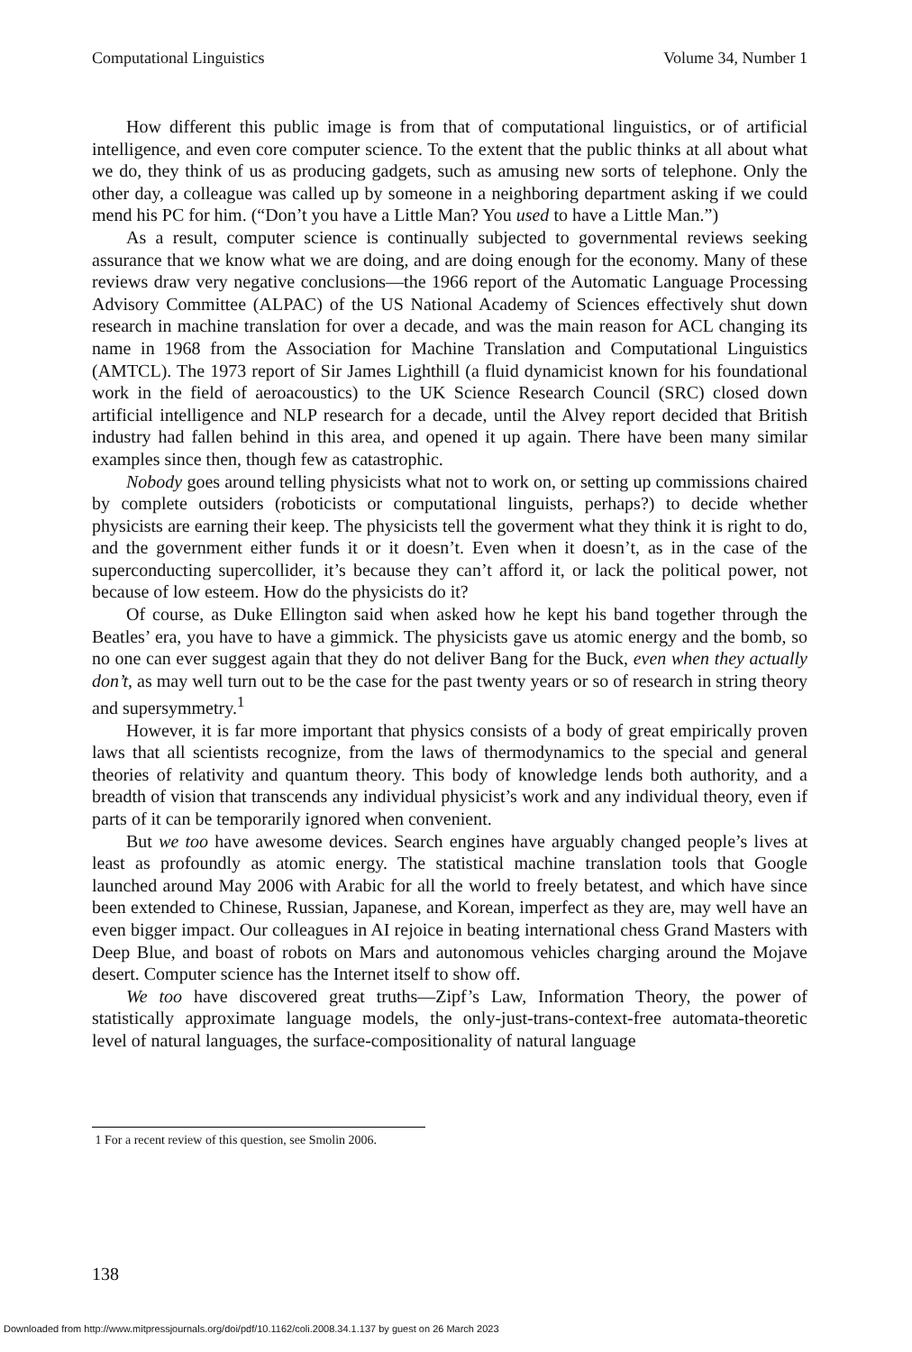Computational Linguistics Volume 34, Number 1
How different this public image is from that of computational linguistics, or of artificial intelligence, and even core computer science. To the extent that the public thinks at all about what we do, they think of us as producing gadgets, such as amusing new sorts of telephone. Only the other day, a colleague was called up by someone in a neighboring department asking if we could mend his PC for him. (“Don’t you have a Little Man? You used to have a Little Man.”)
As a result, computer science is continually subjected to governmental reviews seeking assurance that we know what we are doing, and are doing enough for the economy. Many of these reviews draw very negative conclusions—the 1966 report of the Automatic Language Processing Advisory Committee (ALPAC) of the US National Academy of Sciences effectively shut down research in machine translation for over a decade, and was the main reason for ACL changing its name in 1968 from the Association for Machine Translation and Computational Linguistics (AMTCL). The 1973 report of Sir James Lighthill (a fluid dynamicist known for his foundational work in the field of aeroacoustics) to the UK Science Research Council (SRC) closed down artificial intelligence and NLP research for a decade, until the Alvey report decided that British industry had fallen behind in this area, and opened it up again. There have been many similar examples since then, though few as catastrophic.
Nobody goes around telling physicists what not to work on, or setting up commissions chaired by complete outsiders (roboticists or computational linguists, perhaps?) to decide whether physicists are earning their keep. The physicists tell the goverment what they think it is right to do, and the government either funds it or it doesn’t. Even when it doesn’t, as in the case of the superconducting supercollider, it’s because they can’t afford it, or lack the political power, not because of low esteem. How do the physicists do it?
Of course, as Duke Ellington said when asked how he kept his band together through the Beatles’ era, you have to have a gimmick. The physicists gave us atomic energy and the bomb, so no one can ever suggest again that they do not deliver Bang for the Buck, even when they actually don’t, as may well turn out to be the case for the past twenty years or so of research in string theory and supersymmetry.<sup>1</sup>
However, it is far more important that physics consists of a body of great empirically proven laws that all scientists recognize, from the laws of thermodynamics to the special and general theories of relativity and quantum theory. This body of knowledge lends both authority, and a breadth of vision that transcends any individual physicist’s work and any individual theory, even if parts of it can be temporarily ignored when convenient.
But we too have awesome devices. Search engines have arguably changed people’s lives at least as profoundly as atomic energy. The statistical machine translation tools that Google launched around May 2006 with Arabic for all the world to freely betatest, and which have since been extended to Chinese, Russian, Japanese, and Korean, imperfect as they are, may well have an even bigger impact. Our colleagues in AI rejoice in beating international chess Grand Masters with Deep Blue, and boast of robots on Mars and autonomous vehicles charging around the Mojave desert. Computer science has the Internet itself to show off.
We too have discovered great truths—Zipf’s Law, Information Theory, the power of statistically approximate language models, the only-just-trans-context-free automata-theoretic level of natural languages, the surface-compositionality of natural language
1 For a recent review of this question, see Smolin 2006.
138
Downloaded from http://www.mitpressjournals.org/doi/pdf/10.1162/coli.2008.34.1.137 by guest on 26 March 2023